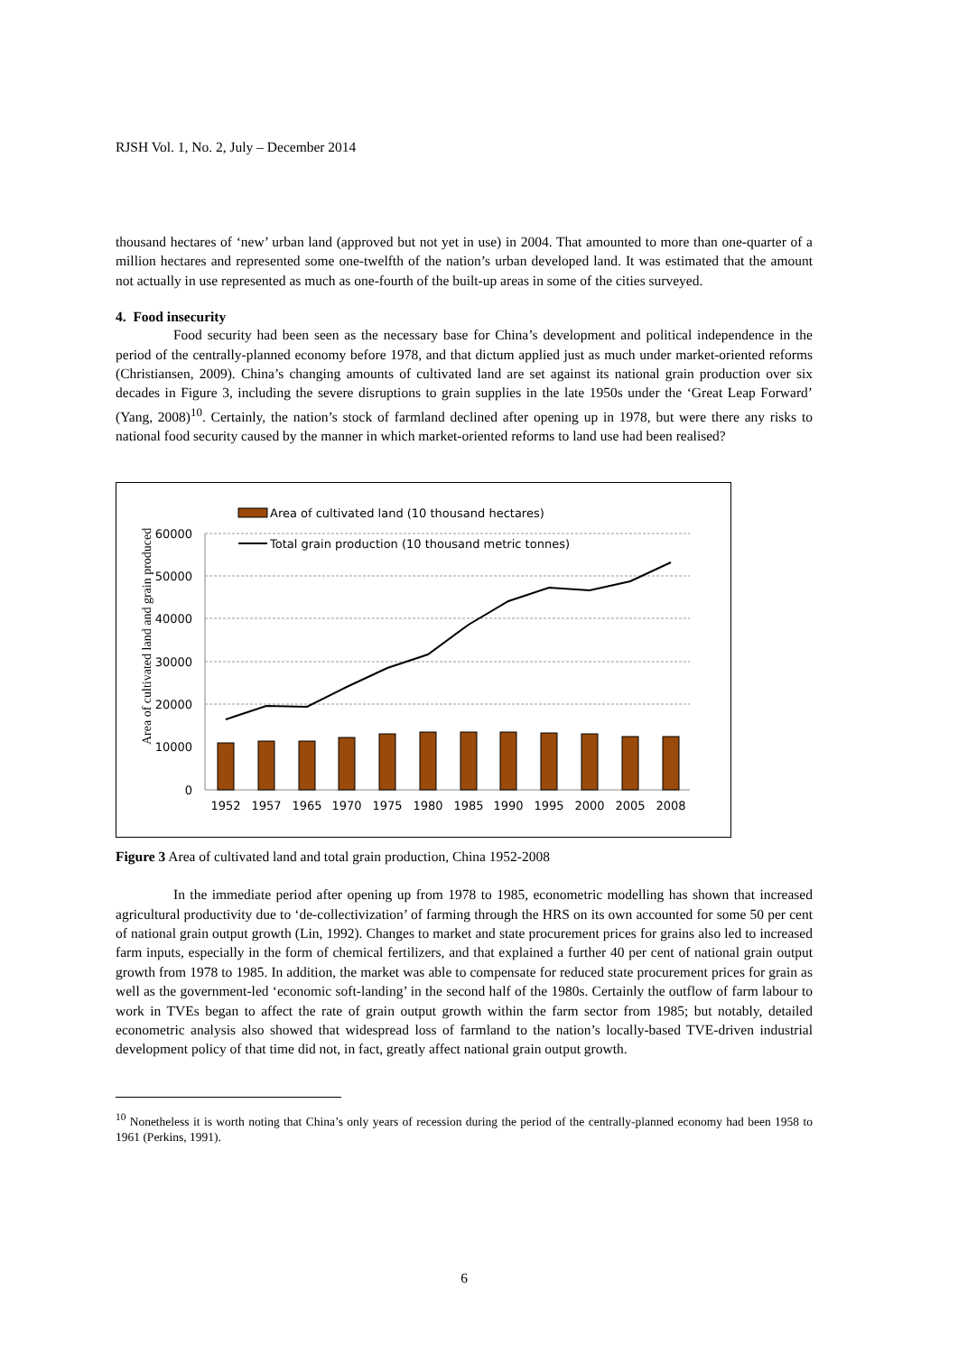RJSH Vol. 1, No. 2, July – December 2014
thousand hectares of ‘new’ urban land (approved but not yet in use) in 2004. That amounted to more than one-quarter of a million hectares and represented some one-twelfth of the nation’s urban developed land. It was estimated that the amount not actually in use represented as much as one-fourth of the built-up areas in some of the cities surveyed.
4. Food insecurity
Food security had been seen as the necessary base for China’s development and political independence in the period of the centrally-planned economy before 1978, and that dictum applied just as much under market-oriented reforms (Christiansen, 2009). China’s changing amounts of cultivated land are set against its national grain production over six decades in Figure 3, including the severe disruptions to grain supplies in the late 1950s under the ‘Great Leap Forward’ (Yang, 2008)<sup>10</sup>. Certainly, the nation’s stock of farmland declined after opening up in 1978, but were there any risks to national food security caused by the manner in which market-oriented reforms to land use had been realised?
60000
50000
40000
30000
20000
10000
0
Area of cultivated land and grain produced
1952
1957
1965
1970
1975
1980
1985
1990
1995
2000
2005
2008
Area of cultivated land (10 thousand hectares)
Total grain production (10 thousand metric tonnes)
Figure 3 Area of cultivated land and total grain production, China 1952-2008
In the immediate period after opening up from 1978 to 1985, econometric modelling has shown that increased agricultural productivity due to ‘de-collectivization’ of farming through the HRS on its own accounted for some 50 per cent of national grain output growth (Lin, 1992). Changes to market and state procurement prices for grains also led to increased farm inputs, especially in the form of chemical fertilizers, and that explained a further 40 per cent of national grain output growth from 1978 to 1985. In addition, the market was able to compensate for reduced state procurement prices for grain as well as the government-led ‘economic soft-landing’ in the second half of the 1980s. Certainly the outflow of farm labour to work in TVEs began to affect the rate of grain output growth within the farm sector from 1985; but notably, detailed econometric analysis also showed that widespread loss of farmland to the nation’s locally-based TVE-driven industrial development policy of that time did not, in fact, greatly affect national grain output growth.
<sup>10</sup> Nonetheless it is worth noting that China’s only years of recession during the period of the centrally-planned economy had been 1958 to 1961 (Perkins, 1991).
6